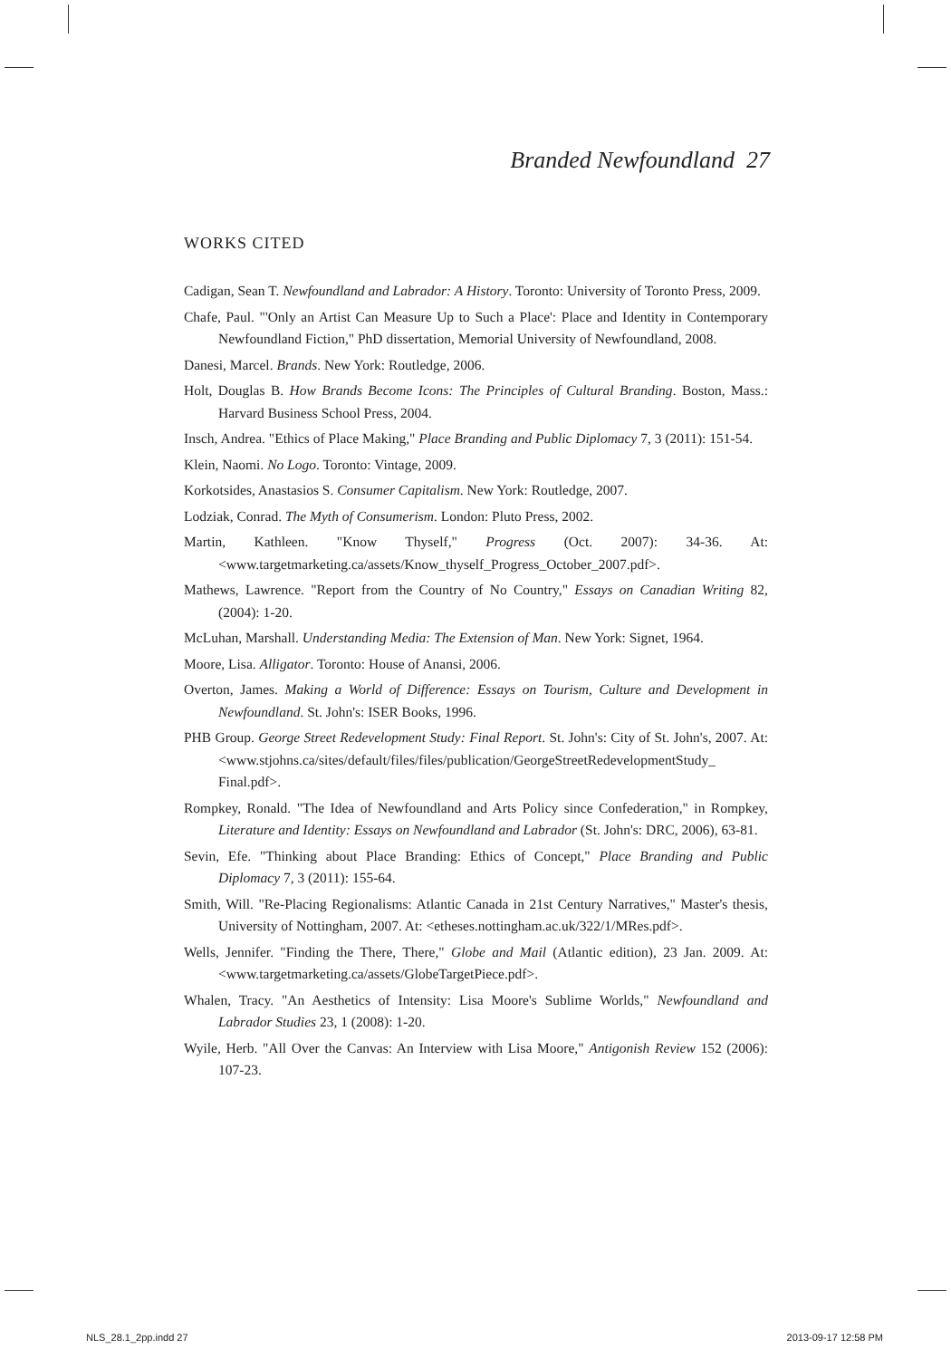Branded Newfoundland 27
WORKS CITED
Cadigan, Sean T. Newfoundland and Labrador: A History. Toronto: University of Toronto Press, 2009.
Chafe, Paul. "'Only an Artist Can Measure Up to Such a Place': Place and Identity in Contemporary Newfoundland Fiction," PhD dissertation, Memorial University of Newfoundland, 2008.
Danesi, Marcel. Brands. New York: Routledge, 2006.
Holt, Douglas B. How Brands Become Icons: The Principles of Cultural Branding. Boston, Mass.: Harvard Business School Press, 2004.
Insch, Andrea. "Ethics of Place Making," Place Branding and Public Diplomacy 7, 3 (2011): 151-54.
Klein, Naomi. No Logo. Toronto: Vintage, 2009.
Korkotsides, Anastasios S. Consumer Capitalism. New York: Routledge, 2007.
Lodziak, Conrad. The Myth of Consumerism. London: Pluto Press, 2002.
Martin, Kathleen. "Know Thyself," Progress (Oct. 2007): 34-36. At: <www.targetmarketing.ca/assets/Know_thyself_Progress_October_2007.pdf>.
Mathews, Lawrence. "Report from the Country of No Country," Essays on Canadian Writing 82, (2004): 1-20.
McLuhan, Marshall. Understanding Media: The Extension of Man. New York: Signet, 1964.
Moore, Lisa. Alligator. Toronto: House of Anansi, 2006.
Overton, James. Making a World of Difference: Essays on Tourism, Culture and Development in Newfoundland. St. John's: ISER Books, 1996.
PHB Group. George Street Redevelopment Study: Final Report. St. John's: City of St. John's, 2007. At: <www.stjohns.ca/sites/default/files/files/publication/GeorgeStreetRedevelopmentStudy_ Final.pdf>.
Rompkey, Ronald. "The Idea of Newfoundland and Arts Policy since Confederation," in Rompkey, Literature and Identity: Essays on Newfoundland and Labrador (St. John's: DRC, 2006), 63-81.
Sevin, Efe. "Thinking about Place Branding: Ethics of Concept," Place Branding and Public Diplomacy 7, 3 (2011): 155-64.
Smith, Will. "Re-Placing Regionalisms: Atlantic Canada in 21st Century Narratives," Master's thesis, University of Nottingham, 2007. At: <etheses.nottingham.ac.uk/322/1/MRes.pdf>.
Wells, Jennifer. "Finding the There, There," Globe and Mail (Atlantic edition), 23 Jan. 2009. At: <www.targetmarketing.ca/assets/GlobeTargetPiece.pdf>.
Whalen, Tracy. "An Aesthetics of Intensity: Lisa Moore's Sublime Worlds," Newfoundland and Labrador Studies 23, 1 (2008): 1-20.
Wyile, Herb. "All Over the Canvas: An Interview with Lisa Moore," Antigonish Review 152 (2006): 107-23.
NLS_28.1_2pp.indd 27 2013-09-17 12:58 PM